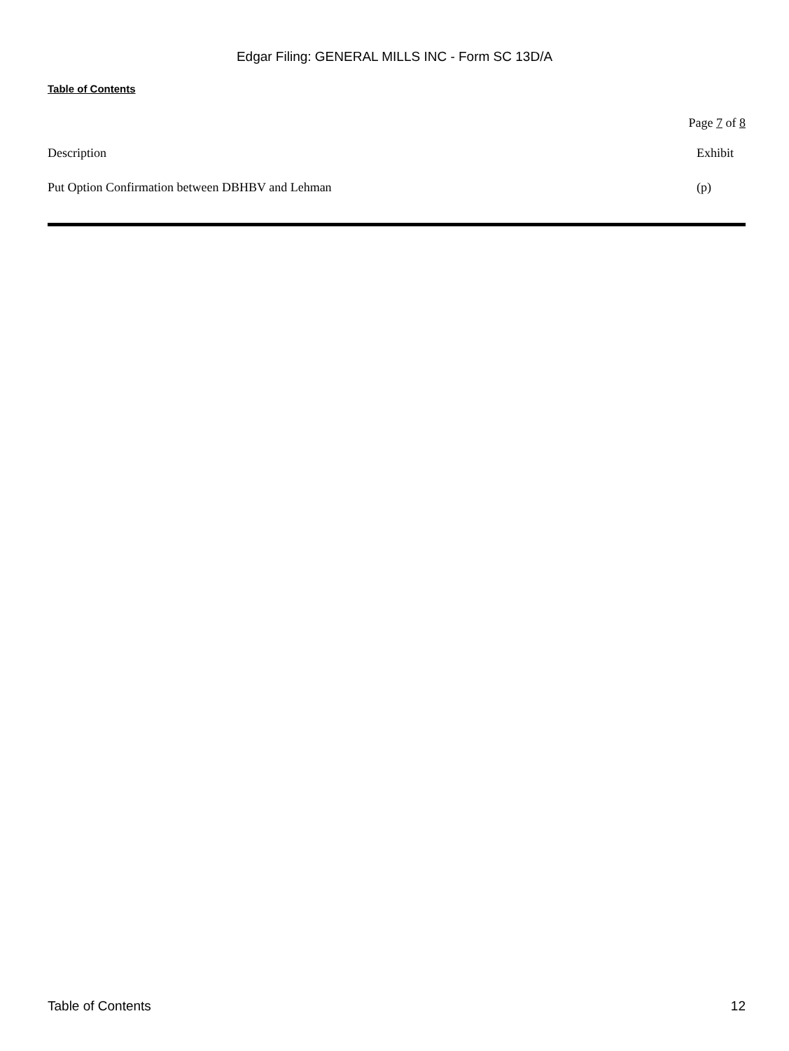Edgar Filing: GENERAL MILLS INC - Form SC 13D/A
Table of Contents
Page 7 of 8
| Description | Exhibit |
| --- | --- |
| Put Option Confirmation between DBHBV and Lehman | (p) |
Table of Contents 12